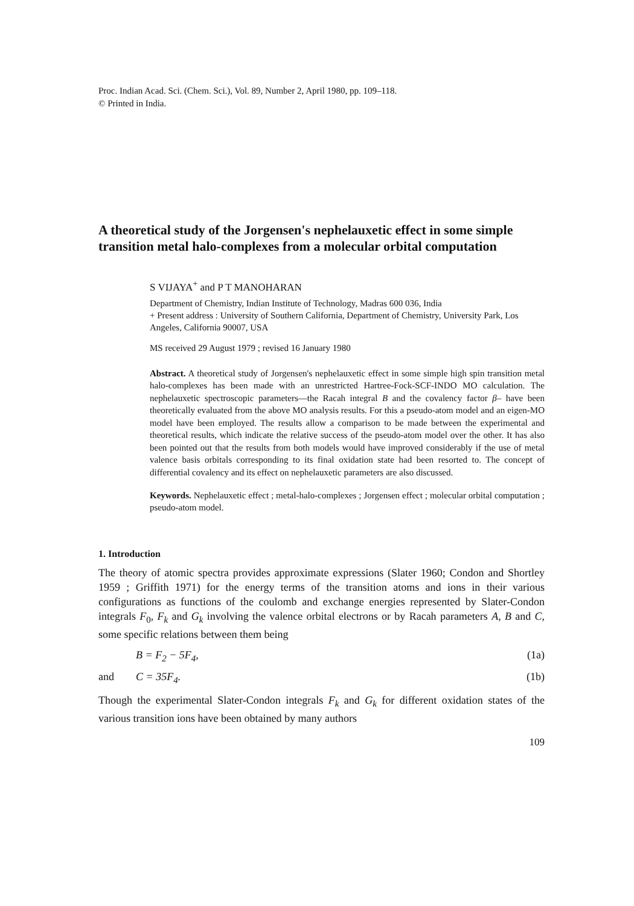Proc. Indian Acad. Sci. (Chem. Sci.), Vol. 89, Number 2, April 1980, pp. 109–118.
© Printed in India.
A theoretical study of the Jorgensen's nephelauxetic effect in some simple transition metal halo-complexes from a molecular orbital computation
S VIJAYA<sup>+</sup> and P T MANOHARAN
Department of Chemistry, Indian Institute of Technology, Madras 600 036, India
+ Present address : University of Southern California, Department of Chemistry, University Park, Los Angeles, California 90007, USA
MS received 29 August 1979 ; revised 16 January 1980
Abstract. A theoretical study of Jorgensen's nephelauxetic effect in some simple high spin transition metal halo-complexes has been made with an unrestricted Hartree-Fock-SCF-INDO MO calculation. The nephelauxetic spectroscopic parameters—the Racah integral B and the covalency factor β– have been theoretically evaluated from the above MO analysis results. For this a pseudo-atom model and an eigen-MO model have been employed. The results allow a comparison to be made between the experimental and theoretical results, which indicate the relative success of the pseudo-atom model over the other. It has also been pointed out that the results from both models would have improved considerably if the use of metal valence basis orbitals corresponding to its final oxidation state had been resorted to. The concept of differential covalency and its effect on nephelauxetic parameters are also discussed.
Keywords. Nephelauxetic effect ; metal-halo-complexes ; Jorgensen effect ; molecular orbital computation ; pseudo-atom model.
1. Introduction
The theory of atomic spectra provides approximate expressions (Slater 1960; Condon and Shortley 1959 ; Griffith 1971) for the energy terms of the transition atoms and ions in their various configurations as functions of the coulomb and exchange energies represented by Slater-Condon integrals F<sub>0</sub>, F<sub>k</sub> and G<sub>k</sub> involving the valence orbital electrons or by Racah parameters A, B and C, some specific relations between them being
B = F<sub>2</sub> − 5F<sub>4</sub>, (1a)
and C = 35F<sub>4</sub>. (1b)
Though the experimental Slater-Condon integrals F<sub>k</sub> and G<sub>k</sub> for different oxidation states of the various transition ions have been obtained by many authors
109